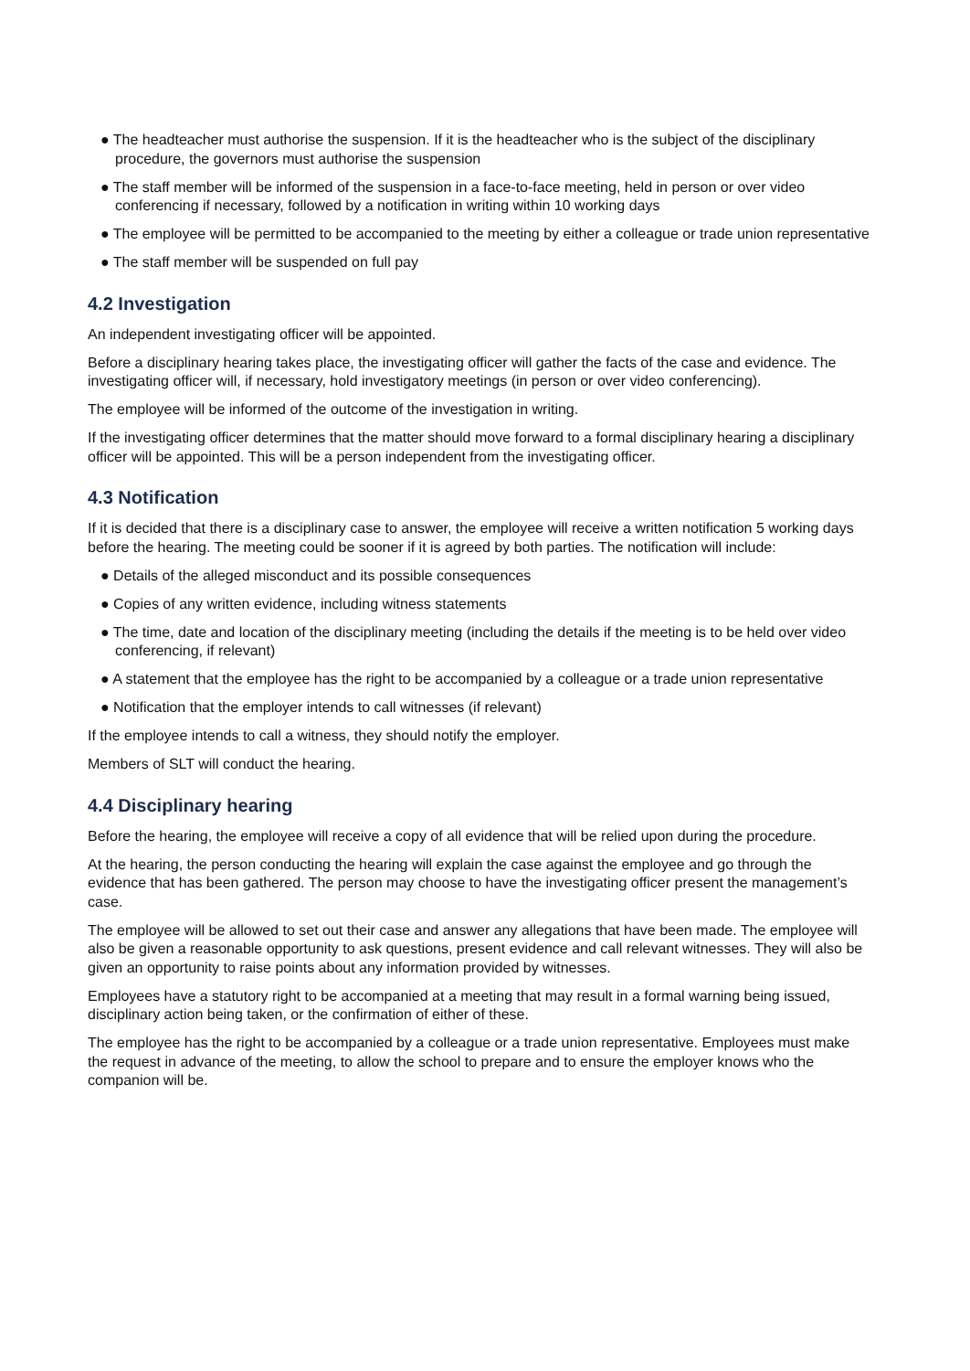● The headteacher must authorise the suspension. If it is the headteacher who is the subject of the disciplinary procedure, the governors must authorise the suspension
● The staff member will be informed of the suspension in a face-to-face meeting, held in person or over video conferencing if necessary, followed by a notification in writing within 10 working days
● The employee will be permitted to be accompanied to the meeting by either a colleague or trade union representative
● The staff member will be suspended on full pay
4.2 Investigation
An independent investigating officer will be appointed.
Before a disciplinary hearing takes place, the investigating officer will gather the facts of the case and evidence. The investigating officer will, if necessary, hold investigatory meetings (in person or over video conferencing).
The employee will be informed of the outcome of the investigation in writing.
If the investigating officer determines that the matter should move forward to a formal disciplinary hearing a disciplinary officer will be appointed. This will be a person independent from the investigating officer.
4.3 Notification
If it is decided that there is a disciplinary case to answer, the employee will receive a written notification 5 working days before the hearing. The meeting could be sooner if it is agreed by both parties. The notification will include:
● Details of the alleged misconduct and its possible consequences
● Copies of any written evidence, including witness statements
● The time, date and location of the disciplinary meeting (including the details if the meeting is to be held over video conferencing, if relevant)
● A statement that the employee has the right to be accompanied by a colleague or a trade union representative
● Notification that the employer intends to call witnesses (if relevant)
If the employee intends to call a witness, they should notify the employer.
Members of SLT will conduct the hearing.
4.4 Disciplinary hearing
Before the hearing, the employee will receive a copy of all evidence that will be relied upon during the procedure.
At the hearing, the person conducting the hearing will explain the case against the employee and go through the evidence that has been gathered. The person may choose to have the investigating officer present the management’s case.
The employee will be allowed to set out their case and answer any allegations that have been made. The employee will also be given a reasonable opportunity to ask questions, present evidence and call relevant witnesses. They will also be given an opportunity to raise points about any information provided by witnesses.
Employees have a statutory right to be accompanied at a meeting that may result in a formal warning being issued, disciplinary action being taken, or the confirmation of either of these.
The employee has the right to be accompanied by a colleague or a trade union representative. Employees must make the request in advance of the meeting, to allow the school to prepare and to ensure the employer knows who the companion will be.